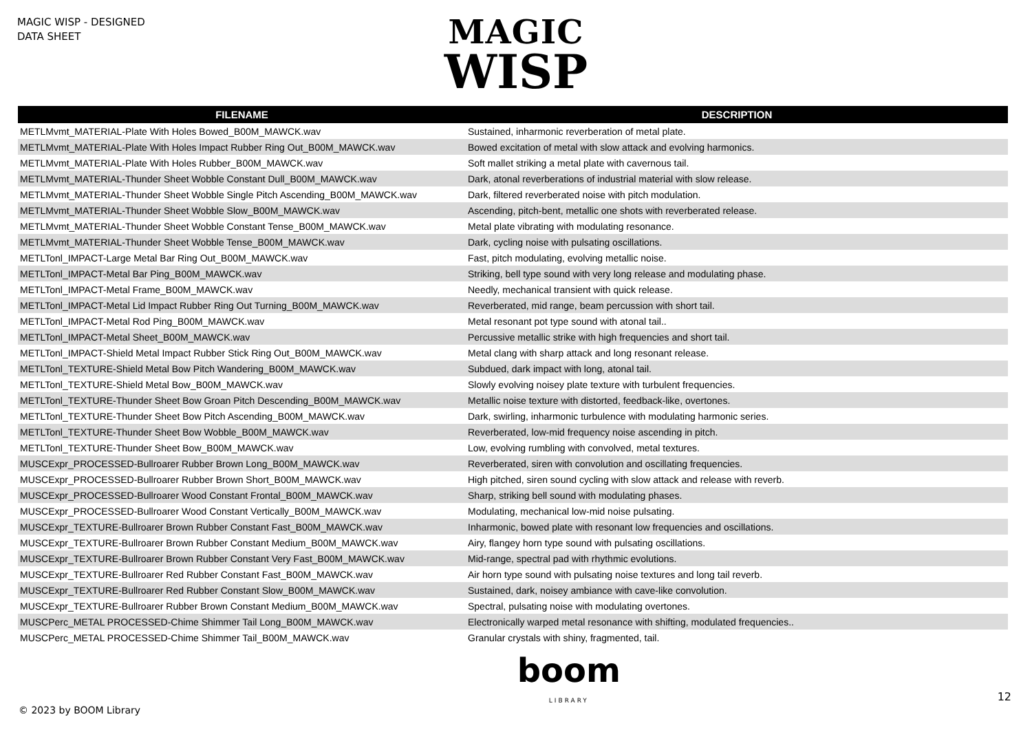MAGIC WISP - DESIGNED
DATA SHEET
MAGIC
WISP
| FILENAME | DESCRIPTION |
| --- | --- |
| METLMvmt_MATERIAL-Plate With Holes Bowed_B00M_MAWCK.wav | Sustained, inharmonic reverberation of metal plate. |
| METLMvmt_MATERIAL-Plate With Holes Impact Rubber Ring Out_B00M_MAWCK.wav | Bowed excitation of metal with slow attack and evolving harmonics. |
| METLMvmt_MATERIAL-Plate With Holes Rubber_B00M_MAWCK.wav | Soft mallet striking a metal plate with cavernous tail. |
| METLMvmt_MATERIAL-Thunder Sheet Wobble Constant Dull_B00M_MAWCK.wav | Dark, atonal reverberations of industrial material with slow release. |
| METLMvmt_MATERIAL-Thunder Sheet Wobble Single Pitch Ascending_B00M_MAWCK.wav | Dark, filtered reverberated noise with pitch modulation. |
| METLMvmt_MATERIAL-Thunder Sheet Wobble Slow_B00M_MAWCK.wav | Ascending, pitch-bent, metallic one shots with reverberated release. |
| METLMvmt_MATERIAL-Thunder Sheet Wobble Constant Tense_B00M_MAWCK.wav | Metal plate vibrating with modulating resonance. |
| METLMvmt_MATERIAL-Thunder Sheet Wobble Tense_B00M_MAWCK.wav | Dark, cycling noise with pulsating oscillations. |
| METLTonl_IMPACT-Large Metal Bar Ring Out_B00M_MAWCK.wav | Fast, pitch modulating, evolving metallic noise. |
| METLTonl_IMPACT-Metal Bar Ping_B00M_MAWCK.wav | Striking, bell type sound with very long release and modulating phase. |
| METLTonl_IMPACT-Metal Frame_B00M_MAWCK.wav | Needly, mechanical transient with quick release. |
| METLTonl_IMPACT-Metal Lid Impact Rubber Ring Out Turning_B00M_MAWCK.wav | Reverberated, mid range, beam percussion with short tail. |
| METLTonl_IMPACT-Metal Rod Ping_B00M_MAWCK.wav | Metal resonant pot type sound with atonal tail.. |
| METLTonl_IMPACT-Metal Sheet_B00M_MAWCK.wav | Percussive metallic strike with high frequencies and short tail. |
| METLTonl_IMPACT-Shield Metal Impact Rubber Stick Ring Out_B00M_MAWCK.wav | Metal clang with sharp attack and long resonant release. |
| METLTonl_TEXTURE-Shield Metal Bow Pitch Wandering_B00M_MAWCK.wav | Subdued, dark impact with long, atonal tail. |
| METLTonl_TEXTURE-Shield Metal Bow_B00M_MAWCK.wav | Slowly evolving noisey plate texture with turbulent frequencies. |
| METLTonl_TEXTURE-Thunder Sheet Bow Groan Pitch Descending_B00M_MAWCK.wav | Metallic noise texture with distorted, feedback-like, overtones. |
| METLTonl_TEXTURE-Thunder Sheet Bow Pitch Ascending_B00M_MAWCK.wav | Dark, swirling, inharmonic turbulence with modulating harmonic series. |
| METLTonl_TEXTURE-Thunder Sheet Bow Wobble_B00M_MAWCK.wav | Reverberated, low-mid frequency noise ascending in pitch. |
| METLTonl_TEXTURE-Thunder Sheet Bow_B00M_MAWCK.wav | Low, evolving rumbling with convolved, metal textures. |
| MUSCExpr_PROCESSED-Bullroarer Rubber Brown Long_B00M_MAWCK.wav | Reverberated, siren with convolution and oscillating frequencies. |
| MUSCExpr_PROCESSED-Bullroarer Rubber Brown Short_B00M_MAWCK.wav | High pitched, siren sound cycling with slow attack and release with reverb. |
| MUSCExpr_PROCESSED-Bullroarer Wood Constant Frontal_B00M_MAWCK.wav | Sharp, striking bell sound with modulating phases. |
| MUSCExpr_PROCESSED-Bullroarer Wood Constant Vertically_B00M_MAWCK.wav | Modulating, mechanical low-mid noise pulsating. |
| MUSCExpr_TEXTURE-Bullroarer Brown Rubber Constant Fast_B00M_MAWCK.wav | Inharmonic, bowed plate with resonant low frequencies and oscillations. |
| MUSCExpr_TEXTURE-Bullroarer Brown Rubber Constant Medium_B00M_MAWCK.wav | Airy, flangey horn type sound with pulsating oscillations. |
| MUSCExpr_TEXTURE-Bullroarer Brown Rubber Constant Very Fast_B00M_MAWCK.wav | Mid-range, spectral pad with rhythmic evolutions. |
| MUSCExpr_TEXTURE-Bullroarer Red Rubber Constant Fast_B00M_MAWCK.wav | Air horn type sound with pulsating noise textures and long tail reverb. |
| MUSCExpr_TEXTURE-Bullroarer Red Rubber Constant Slow_B00M_MAWCK.wav | Sustained, dark, noisey ambiance with cave-like convolution. |
| MUSCExpr_TEXTURE-Bullroarer Rubber Brown Constant Medium_B00M_MAWCK.wav | Spectral, pulsating noise with modulating overtones. |
| MUSCPerc_METAL PROCESSED-Chime Shimmer Tail Long_B00M_MAWCK.wav | Electronically warped metal resonance with shifting, modulated frequencies.. |
| MUSCPerc_METAL PROCESSED-Chime Shimmer Tail_B00M_MAWCK.wav | Granular crystals with shiny, fragmented, tail. |
© 2023 by BOOM Library
boom
LIBRARY
12